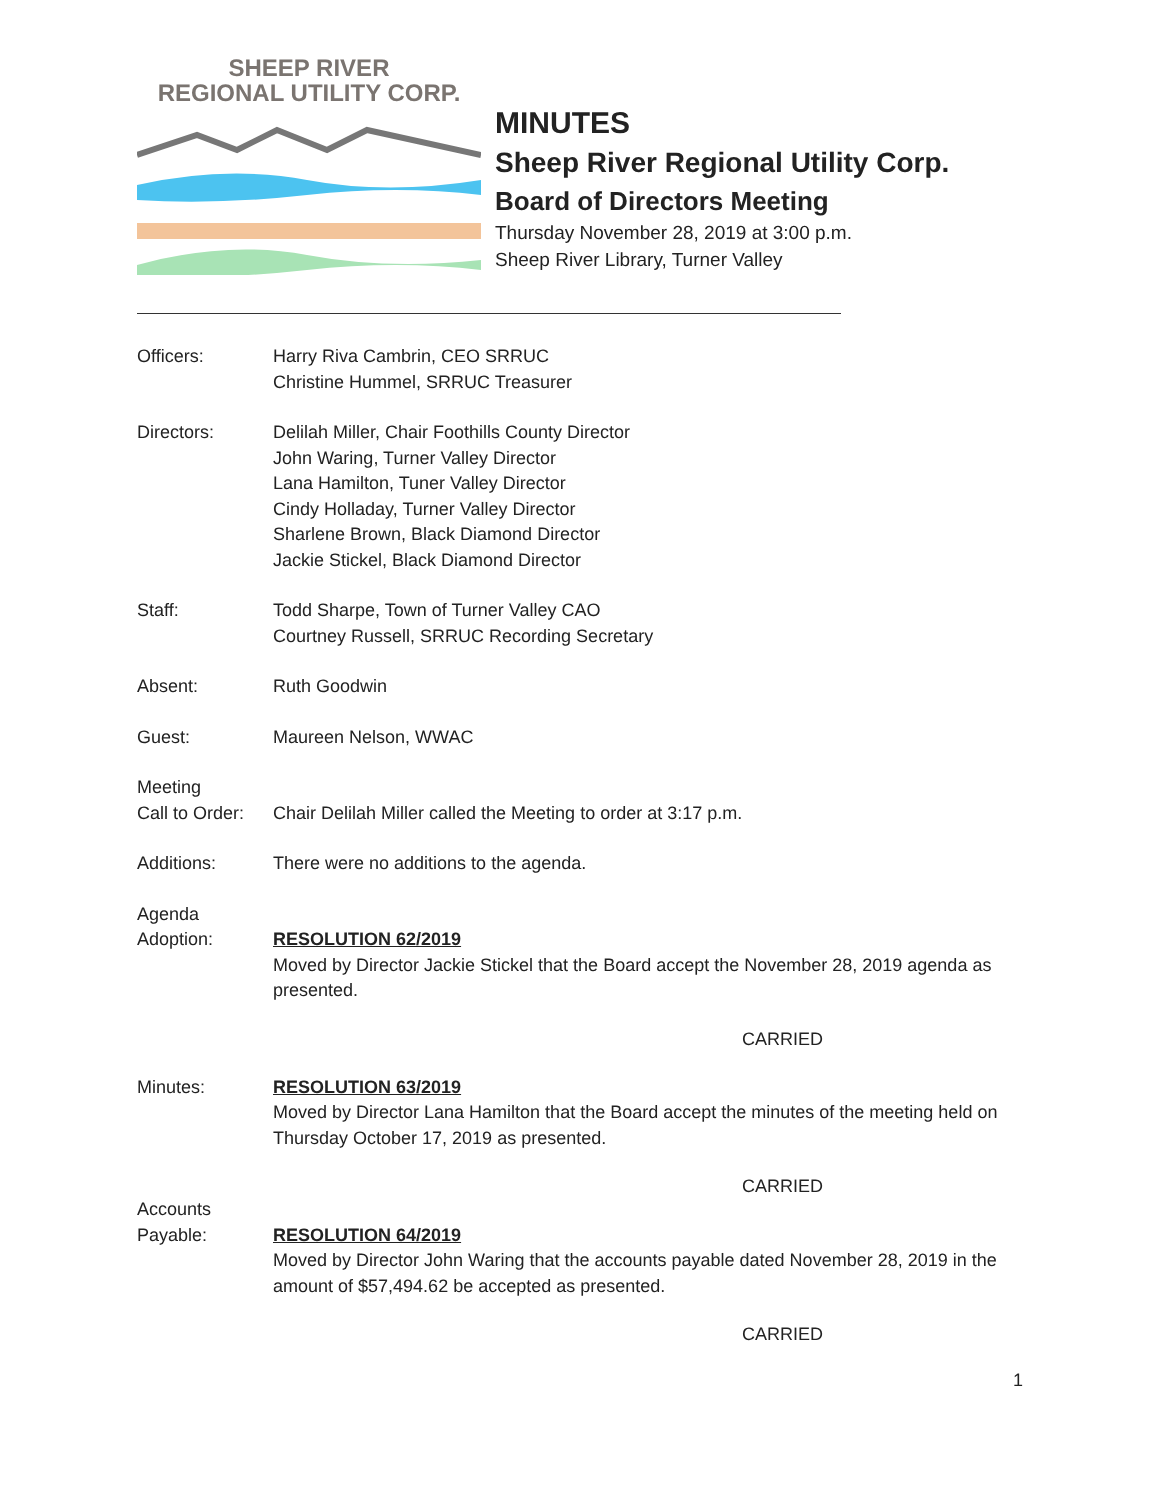SHEEP RIVER
REGIONAL UTILITY CORP.
MINUTES
Sheep River Regional Utility Corp.
Board of Directors Meeting
Thursday November 28, 2019 at 3:00 p.m.
Sheep River Library, Turner Valley
Officers: Harry Riva Cambrin, CEO SRRUC
Christine Hummel, SRRUC Treasurer
Directors: Delilah Miller, Chair Foothills County Director
John Waring, Turner Valley Director
Lana Hamilton, Tuner Valley Director
Cindy Holladay, Turner Valley Director
Sharlene Brown, Black Diamond Director
Jackie Stickel, Black Diamond Director
Staff: Todd Sharpe, Town of Turner Valley CAO
Courtney Russell, SRRUC Recording Secretary
Absent: Ruth Goodwin
Guest: Maureen Nelson, WWAC
Meeting
Call to Order:
Chair Delilah Miller called the Meeting to order at 3:17 p.m.
Additions: There were no additions to the agenda.
Agenda
Adoption:
RESOLUTION 62/2019
Moved by Director Jackie Stickel that the Board accept the November 28, 2019 agenda as presented.
CARRIED
Minutes: RESOLUTION 63/2019
Moved by Director Lana Hamilton that the Board accept the minutes of the meeting held on Thursday October 17, 2019 as presented.
CARRIED
Accounts
Payable:
RESOLUTION 64/2019
Moved by Director John Waring that the accounts payable dated November 28, 2019 in the amount of $57,494.62 be accepted as presented.
CARRIED
1